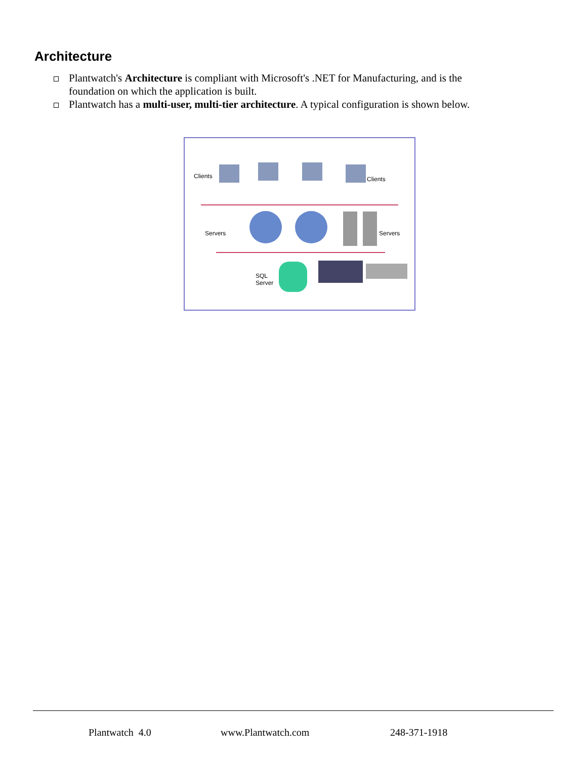Architecture
Plantwatch's Architecture is compliant with Microsoft's .NET for Manufacturing, and is the foundation on which the application is built.
Plantwatch has a multi-user, multi-tier architecture. A typical configuration is shown below.
Clients Clients
Servers Servers
SQL
Server
Plantwatch 4.0 www.Plantwatch.com 248-371-1918